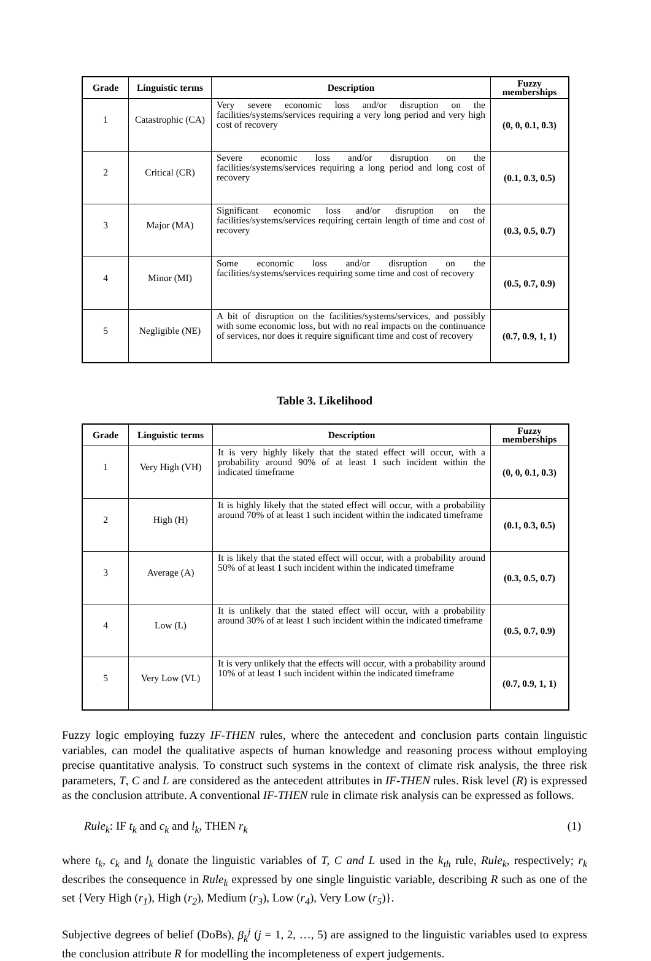| Grade | Linguistic terms | Description | Fuzzy memberships |
| --- | --- | --- | --- |
| 1 | Catastrophic (CA) | Very severe economic loss and/or disruption on the facilities/systems/services requiring a very long period and very high cost of recovery | (0, 0, 0.1, 0.3) |
| 2 | Critical (CR) | Severe economic loss and/or disruption on the facilities/systems/services requiring a long period and long cost of recovery | (0.1, 0.3, 0.5) |
| 3 | Major (MA) | Significant economic loss and/or disruption on the facilities/systems/services requiring certain length of time and cost of recovery | (0.3, 0.5, 0.7) |
| 4 | Minor (MI) | Some economic loss and/or disruption on the facilities/systems/services requiring some time and cost of recovery | (0.5, 0.7, 0.9) |
| 5 | Negligible (NE) | A bit of disruption on the facilities/systems/services, and possibly with some economic loss, but with no real impacts on the continuance of services, nor does it require significant time and cost of recovery | (0.7, 0.9, 1, 1) |
Table 3. Likelihood
| Grade | Linguistic terms | Description | Fuzzy memberships |
| --- | --- | --- | --- |
| 1 | Very High (VH) | It is very highly likely that the stated effect will occur, with a probability around 90% of at least 1 such incident within the indicated timeframe | (0, 0, 0.1, 0.3) |
| 2 | High (H) | It is highly likely that the stated effect will occur, with a probability around 70% of at least 1 such incident within the indicated timeframe | (0.1, 0.3, 0.5) |
| 3 | Average (A) | It is likely that the stated effect will occur, with a probability around 50% of at least 1 such incident within the indicated timeframe | (0.3, 0.5, 0.7) |
| 4 | Low (L) | It is unlikely that the stated effect will occur, with a probability around 30% of at least 1 such incident within the indicated timeframe | (0.5, 0.7, 0.9) |
| 5 | Very Low (VL) | It is very unlikely that the effects will occur, with a probability around 10% of at least 1 such incident within the indicated timeframe | (0.7, 0.9, 1, 1) |
Fuzzy logic employing fuzzy IF-THEN rules, where the antecedent and conclusion parts contain linguistic variables, can model the qualitative aspects of human knowledge and reasoning process without employing precise quantitative analysis. To construct such systems in the context of climate risk analysis, the three risk parameters, T, C and L are considered as the antecedent attributes in IF-THEN rules. Risk level (R) is expressed as the conclusion attribute. A conventional IF-THEN rule in climate risk analysis can be expressed as follows.
Rule<sub>k</sub>: IF t<sub>k</sub> and c<sub>k</sub> and l<sub>k</sub>, THEN r<sub>k</sub> (1)
where t<sub>k</sub>, c<sub>k</sub> and l<sub>k</sub> donate the linguistic variables of T, C and L used in the k<sub>th</sub> rule, Rule<sub>k</sub>, respectively; r<sub>k</sub> describes the consequence in Rule<sub>k</sub> expressed by one single linguistic variable, describing R such as one of the set {Very High (r<sub>1</sub>), High (r<sub>2</sub>), Medium (r<sub>3</sub>), Low (r<sub>4</sub>), Very Low (r<sub>5</sub>)}.
Subjective degrees of belief (DoBs), β<sub>k</sub><sup>j</sup> (j = 1, 2, …, 5) are assigned to the linguistic variables used to express the conclusion attribute R for modelling the incompleteness of expert judgements.